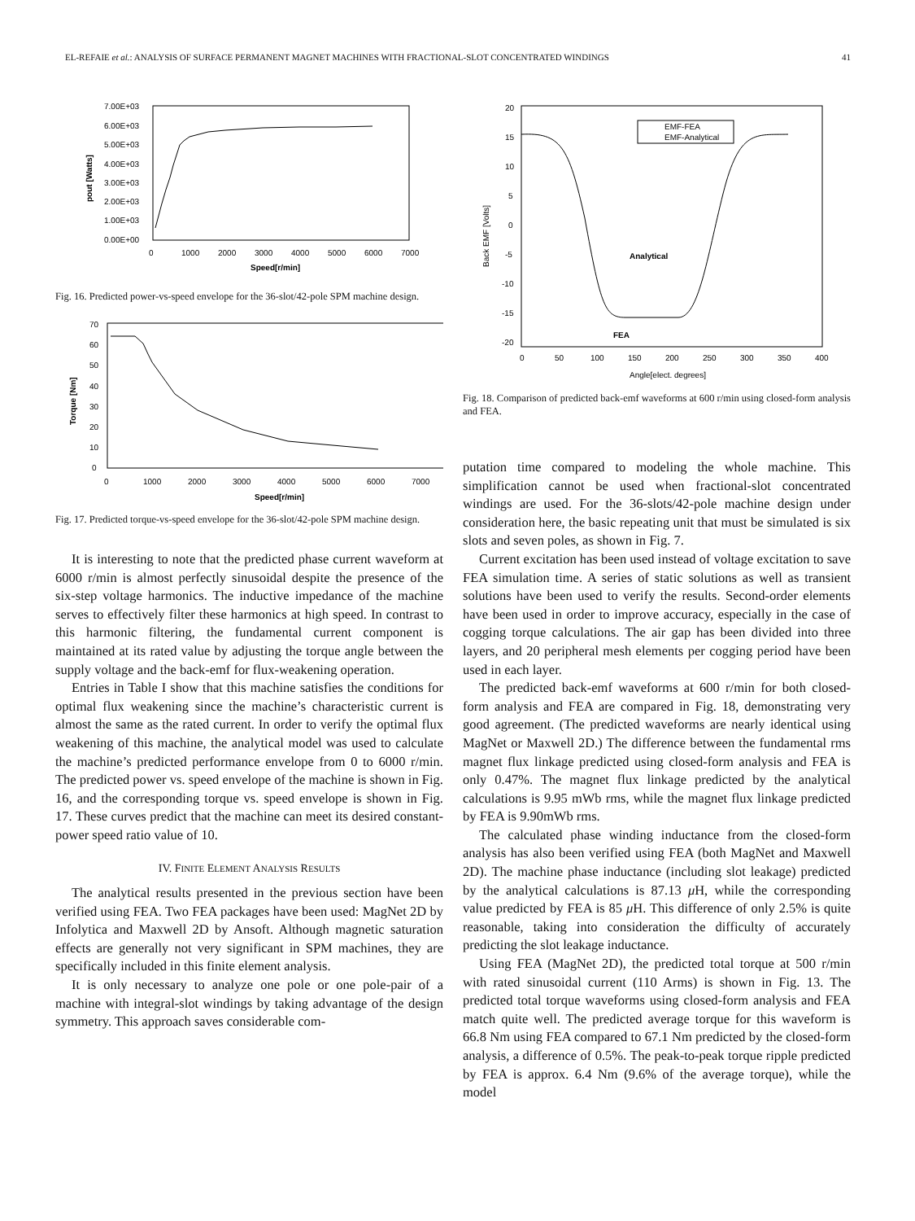EL-REFAIE et al.: ANALYSIS OF SURFACE PERMANENT MAGNET MACHINES WITH FRACTIONAL-SLOT CONCENTRATED WINDINGS 41
7.00E+03
6.00E+03
5.00E+03
4.00E+03
3.00E+03
2.00E+03
1.00E+03
0.00E+00
0
1000
2000
3000
4000
5000
6000
7000
Speed[r/min]
pout [Watts]
Fig. 16. Predicted power-vs-speed envelope for the 36-slot/42-pole SPM machine design.
70
60
50
40
30
20
10
0
0
1000
2000
3000
4000
5000
6000
7000
Speed[r/min]
Torque [Nm]
Fig. 17. Predicted torque-vs-speed envelope for the 36-slot/42-pole SPM machine design.
It is interesting to note that the predicted phase current waveform at 6000 r/min is almost perfectly sinusoidal despite the presence of the six-step voltage harmonics. The inductive impedance of the machine serves to effectively filter these harmonics at high speed. In contrast to this harmonic filtering, the fundamental current component is maintained at its rated value by adjusting the torque angle between the supply voltage and the back-emf for flux-weakening operation.
Entries in Table I show that this machine satisfies the conditions for optimal flux weakening since the machine’s characteristic current is almost the same as the rated current. In order to verify the optimal flux weakening of this machine, the analytical model was used to calculate the machine’s predicted performance envelope from 0 to 6000 r/min. The predicted power vs. speed envelope of the machine is shown in Fig. 16, and the corresponding torque vs. speed envelope is shown in Fig. 17. These curves predict that the machine can meet its desired constant-power speed ratio value of 10.
IV. FINITE ELEMENT ANALYSIS RESULTS
The analytical results presented in the previous section have been verified using FEA. Two FEA packages have been used: MagNet 2D by Infolytica and Maxwell 2D by Ansoft. Although magnetic saturation effects are generally not very significant in SPM machines, they are specifically included in this finite element analysis.
It is only necessary to analyze one pole or one pole-pair of a machine with integral-slot windings by taking advantage of the design symmetry. This approach saves considerable com-
20
15
10
5
0
-5
-10
-15
-20
EMF-FEA
EMF-Analytical
Analytical
FEA
0
50
100
150
200
250
300
350
400
Angle[elect. degrees]
Back EMF [Volts]
Fig. 18. Comparison of predicted back-emf waveforms at 600 r/min using closed-form analysis and FEA.
putation time compared to modeling the whole machine. This simplification cannot be used when fractional-slot concentrated windings are used. For the 36-slots/42-pole machine design under consideration here, the basic repeating unit that must be simulated is six slots and seven poles, as shown in Fig. 7.
Current excitation has been used instead of voltage excitation to save FEA simulation time. A series of static solutions as well as transient solutions have been used to verify the results. Second-order elements have been used in order to improve accuracy, especially in the case of cogging torque calculations. The air gap has been divided into three layers, and 20 peripheral mesh elements per cogging period have been used in each layer.
The predicted back-emf waveforms at 600 r/min for both closed-form analysis and FEA are compared in Fig. 18, demonstrating very good agreement. (The predicted waveforms are nearly identical using MagNet or Maxwell 2D.) The difference between the fundamental rms magnet flux linkage predicted using closed-form analysis and FEA is only 0.47%. The magnet flux linkage predicted by the analytical calculations is 9.95 mWb rms, while the magnet flux linkage predicted by FEA is 9.90mWb rms.
The calculated phase winding inductance from the closed-form analysis has also been verified using FEA (both MagNet and Maxwell 2D). The machine phase inductance (including slot leakage) predicted by the analytical calculations is 87.13 μ H, while the corresponding value predicted by FEA is 85 μ H. This difference of only 2.5% is quite reasonable, taking into consideration the difficulty of accurately predicting the slot leakage inductance.
Using FEA (MagNet 2D), the predicted total torque at 500 r/min with rated sinusoidal current (110 Arms) is shown in Fig. 13. The predicted total torque waveforms using closed-form analysis and FEA match quite well. The predicted average torque for this waveform is 66.8 Nm using FEA compared to 67.1 Nm predicted by the closed-form analysis, a difference of 0.5%. The peak-to-peak torque ripple predicted by FEA is approx. 6.4 Nm (9.6% of the average torque), while the model